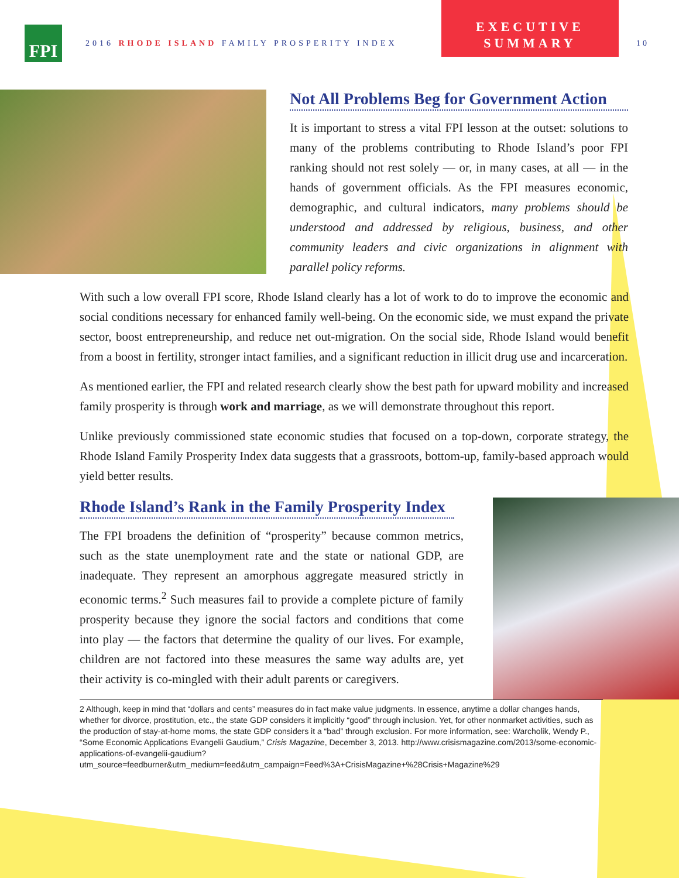FPI
2016 RHODE ISLAND FAMILY PROSPERITY INDEX
EXECUTIVE
SUMMARY
10
Not All Problems Beg for Government Action
It is important to stress a vital FPI lesson at the outset: solutions to many of the problems contributing to Rhode Island’s poor FPI ranking should not rest solely — or, in many cases, at all — in the hands of government officials. As the FPI measures economic, demographic, and cultural indicators, many problems should be understood and addressed by religious, business, and other community leaders and civic organizations in alignment with parallel policy reforms.
With such a low overall FPI score, Rhode Island clearly has a lot of work to do to improve the economic and social conditions necessary for enhanced family well-being. On the economic side, we must expand the private sector, boost entrepreneurship, and reduce net out-migration. On the social side, Rhode Island would benefit from a boost in fertility, stronger intact families, and a significant reduction in illicit drug use and incarceration.
As mentioned earlier, the FPI and related research clearly show the best path for upward mobility and increased family prosperity is through work and marriage, as we will demonstrate throughout this report.
Unlike previously commissioned state economic studies that focused on a top-down, corporate strategy, the Rhode Island Family Prosperity Index data suggests that a grassroots, bottom-up, family-based approach would yield better results.
Rhode Island’s Rank in the Family Prosperity Index
The FPI broadens the definition of “prosperity” because common metrics, such as the state unemployment rate and the state or national GDP, are inadequate. They represent an amorphous aggregate measured strictly in economic terms.<sup>2</sup> Such measures fail to provide a complete picture of family prosperity because they ignore the social factors and conditions that come into play — the factors that determine the quality of our lives. For example, children are not factored into these measures the same way adults are, yet their activity is co-mingled with their adult parents or caregivers.
2 Although, keep in mind that “dollars and cents” measures do in fact make value judgments. In essence, anytime a dollar changes hands, whether for divorce, prostitution, etc., the state GDP considers it implicitly “good” through inclusion. Yet, for other nonmarket activities, such as the production of stay-at-home moms, the state GDP considers it a “bad” through exclusion. For more information, see: Warcholik, Wendy P., “Some Economic Applications Evangelii Gaudium,” Crisis Magazine, December 3, 2013. http://www.crisismagazine.com/2013/some-economic-applications-of-evangelii-gaudium?utm_source=feedburner&utm_medium=feed&utm_campaign=Feed%3A+CrisisMagazine+%28Crisis+Magazine%29